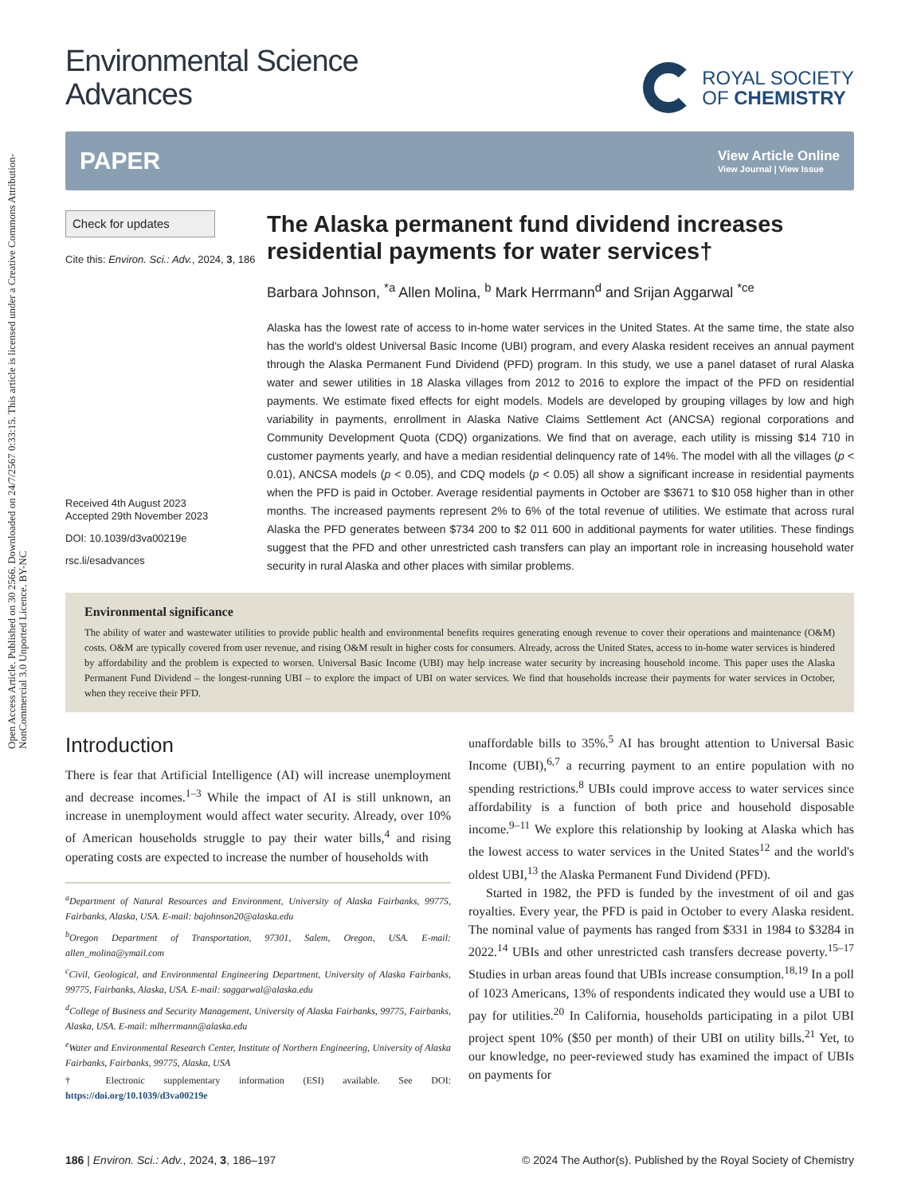Open Access Article. Published on 30 2566. Downloaded on 24/7/2567 0:33:15. This article is licensed under a Creative Commons Attribution-NonCommercial 3.0 Unported Licence. BY-NC
Environmental Science
Advances
ROYAL SOCIETY
OF CHEMISTRY
PAPER View Article Online
View Journal | View Issue
Check for updates
Cite this: Environ. Sci.: Adv., 2024, 3, 186
Received 4th August 2023
Accepted 29th November 2023
DOI: 10.1039/d3va00219e
rsc.li/esadvances
The Alaska permanent fund dividend increases residential payments for water services†
Barbara Johnson, <sup>*a</sup> Allen Molina, <sup>b</sup> Mark Herrmann<sup>d</sup> and Srijan Aggarwal <sup>*ce</sup>
Alaska has the lowest rate of access to in-home water services in the United States. At the same time, the state also has the world's oldest Universal Basic Income (UBI) program, and every Alaska resident receives an annual payment through the Alaska Permanent Fund Dividend (PFD) program. In this study, we use a panel dataset of rural Alaska water and sewer utilities in 18 Alaska villages from 2012 to 2016 to explore the impact of the PFD on residential payments. We estimate fixed effects for eight models. Models are developed by grouping villages by low and high variability in payments, enrollment in Alaska Native Claims Settlement Act (ANCSA) regional corporations and Community Development Quota (CDQ) organizations. We find that on average, each utility is missing $14 710 in customer payments yearly, and have a median residential delinquency rate of 14%. The model with all the villages (p < 0.01), ANCSA models (p < 0.05), and CDQ models (p < 0.05) all show a significant increase in residential payments when the PFD is paid in October. Average residential payments in October are $3671 to $10 058 higher than in other months. The increased payments represent 2% to 6% of the total revenue of utilities. We estimate that across rural Alaska the PFD generates between $734 200 to $2 011 600 in additional payments for water utilities. These findings suggest that the PFD and other unrestricted cash transfers can play an important role in increasing household water security in rural Alaska and other places with similar problems.
Environmental significance
The ability of water and wastewater utilities to provide public health and environmental benefits requires generating enough revenue to cover their operations and maintenance (O&M) costs. O&M are typically covered from user revenue, and rising O&M result in higher costs for consumers. Already, across the United States, access to in-home water services is hindered by affordability and the problem is expected to worsen. Universal Basic Income (UBI) may help increase water security by increasing household income. This paper uses the Alaska Permanent Fund Dividend – the longest-running UBI – to explore the impact of UBI on water services. We find that households increase their payments for water services in October, when they receive their PFD.
Introduction
There is fear that Artificial Intelligence (AI) will increase unemployment and decrease incomes.<sup>1–3</sup> While the impact of AI is still unknown, an increase in unemployment would affect water security. Already, over 10% of American households struggle to pay their water bills,<sup>4</sup> and rising operating costs are expected to increase the number of households with
<sup>a</sup> Department of Natural Resources and Environment, University of Alaska Fairbanks, 99775, Fairbanks, Alaska, USA. E-mail: bajohnson20@alaska.edu
<sup>b</sup> Oregon Department of Transportation, 97301, Salem, Oregon, USA. E-mail: allen_molina@ymail.com
<sup>c</sup> Civil, Geological, and Environmental Engineering Department, University of Alaska Fairbanks, 99775, Fairbanks, Alaska, USA. E-mail: saggarwal@alaska.edu
<sup>d</sup> College of Business and Security Management, University of Alaska Fairbanks, 99775, Fairbanks, Alaska, USA. E-mail: mlherrmann@alaska.edu
<sup>e</sup> Water and Environmental Research Center, Institute of Northern Engineering, University of Alaska Fairbanks, Fairbanks, 99775, Alaska, USA
† Electronic supplementary information (ESI) available. See DOI: https://doi.org/10.1039/d3va00219e
unaffordable bills to 35%.<sup>5</sup> AI has brought attention to Universal Basic Income (UBI),<sup>6,7</sup> a recurring payment to an entire population with no spending restrictions.<sup>8</sup> UBIs could improve access to water services since affordability is a function of both price and household disposable income.<sup>9–11</sup> We explore this relationship by looking at Alaska which has the lowest access to water services in the United States<sup>12</sup> and the world's oldest UBI,<sup>13</sup> the Alaska Permanent Fund Dividend (PFD).
Started in 1982, the PFD is funded by the investment of oil and gas royalties. Every year, the PFD is paid in October to every Alaska resident. The nominal value of payments has ranged from $331 in 1984 to $3284 in 2022.<sup>14</sup> UBIs and other unrestricted cash transfers decrease poverty.<sup>15–17</sup> Studies in urban areas found that UBIs increase consumption.<sup>18,19</sup> In a poll of 1023 Americans, 13% of respondents indicated they would use a UBI to pay for utilities.<sup>20</sup> In California, households participating in a pilot UBI project spent 10% ($50 per month) of their UBI on utility bills.<sup>21</sup> Yet, to our knowledge, no peer-reviewed study has examined the impact of UBIs on payments for
186 | Environ. Sci.: Adv., 2024, 3, 186–197 © 2024 The Author(s). Published by the Royal Society of Chemistry